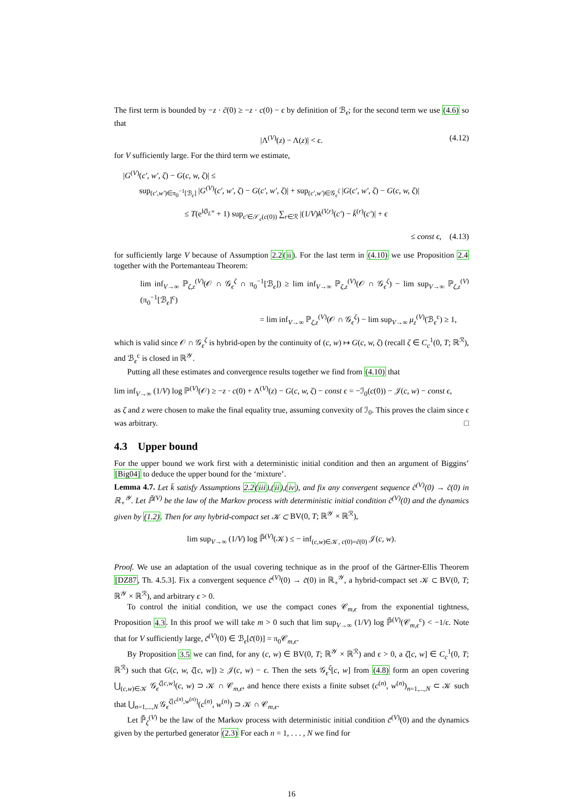The first term is bounded by −z · c̃(0) ≥ −z · c(0) − ϵ by definition of ℬ<sub>ϵ</sub>; for the second term we use (4.6) so that
|Λ<sup>(V)</sup>(z) − Λ(z)| < ϵ. (4.12)
for V sufficiently large. For the third term we estimate,
|G<sup>(V)</sup>(c′, w′, ζ) − G(c, w, ζ)| ≤
sup<sub>(c′,w′)∈π<sub>0</sub><sup>−1</sup>[ℬ<sub>ϵ</sub>]</sub> |G<sup>(V)</sup>(c′, w′, ζ) − G(c′, w′, ζ)| + sup<sub>(c′,w′)∈𝒢<sub>ϵ</sub><sup>ζ</sup></sub> |G(c′, w′, ζ) − G(c, w, ζ)|
≤ T(e<sup>‖ζ‖<sub>L<sup>∞</sup></sub></sup> + 1) sup<sub>c′∈𝒮<sub>ϵ</sub>(c(0))</sub> ∑<sub>r∈ℛ</sub> |(1/V)k<sup>(V,r)</sup>(c′) − k̄<sup>(r)</sup>(c′)| + ϵ
≤ const ϵ, (4.13)
for sufficiently large V because of Assumption 2.2(ii). For the last term in (4.10) we use Proposition 2.4 together with the Portemanteau Theorem:
lim inf<sub>V→∞</sub> ℙ<sub>ζ,z</sub><sup>(V)</sup>(𝒪 ∩ 𝒢<sub>ϵ</sub><sup>ζ</sup> ∩ π<sub>0</sub><sup>−1</sup>[ℬ<sub>ϵ</sub>]) ≥ lim inf<sub>V→∞</sub> ℙ<sub>ζ,z</sub><sup>(V)</sup>(𝒪 ∩ 𝒢<sub>ϵ</sub><sup>ζ</sup>) − lim sup<sub>V→∞</sub> ℙ<sub>ζ,z</sub><sup>(V)</sup>(π<sub>0</sub><sup>−1</sup>[ℬ<sub>ϵ</sub>]<sup>c</sup>)
= lim inf<sub>V→∞</sub> ℙ<sub>ζ,z</sub><sup>(V)</sup>(𝒪 ∩ 𝒢<sub>ϵ</sub><sup>ζ</sup>) − lim sup<sub>V→∞</sub> μ<sub>z</sub><sup>(V)</sup>(ℬ<sub>ϵ</sub><sup>c</sup>) ≥ 1,
which is valid since 𝒪 ∩ 𝒢<sub>ϵ</sub><sup>ζ</sup> is hybrid-open by the continuity of (c, w) ↦ G(c, w, ζ) (recall ζ ∈ C<sub>c</sub><sup>1</sup>(0, T; ℝ<sup>ℛ</sup>), and ℬ<sub>ϵ</sub><sup>c</sup> is closed in ℝ<sup>𝒴</sup>.
Putting all these estimates and convergence results together we find from (4.10) that
lim inf<sub>V→∞</sub> (1/V) log ℙ<sup>(V)</sup>(𝒪) ≥ −z · c(0) + Λ<sup>(V)</sup>(z) − G(c, w, ζ) − const ϵ = −ℐ<sub>0</sub>(c(0)) − 𝒥(c, w) − const ϵ,
as ζ and z were chosen to make the final equality true, assuming convexity of ℐ<sub>0</sub>. This proves the claim since ϵ was arbitrary. □
4.3 Upper bound
For the upper bound we work first with a deterministic initial condition and then an argument of Biggins’ [Big04] to deduce the upper bound for the ‘mixture’.
Lemma 4.7. Let k̄ satisfy Assumptions 2.2(iii),(ii),(iv), and fix any convergent sequence c̃<sup>(V)</sup>(0) → c̃(0) in ℝ<sub>+</sub><sup>𝒴</sup>. Let ℙ̃<sup>(V)</sup> be the law of the Markov process with deterministic initial condition c̃<sup>(V)</sup>(0) and the dynamics given by (1.2). Then for any hybrid-compact set 𝒦 ⊂ BV(0, T; ℝ<sup>𝒴</sup> × ℝ<sup>ℛ</sup>),
lim sup<sub>V→∞</sub> (1/V) log ℙ̃<sup>(V)</sup>(𝒦) ≤ − inf<sub>(c,w)∈𝒦, c(0)=c̃(0)</sub> 𝒥(c, w).
Proof. We use an adaptation of the usual covering technique as in the proof of the Gärtner-Ellis Theorem [DZ87, Th. 4.5.3]. Fix a convergent sequence c̃<sup>(V)</sup>(0) → c̃(0) in ℝ<sub>+</sub><sup>𝒴</sup>, a hybrid-compact set 𝒦 ⊂ BV(0, T; ℝ<sup>𝒴</sup> × ℝ<sup>ℛ</sup>), and arbitrary ϵ > 0.
To control the initial condition, we use the compact cones 𝒞<sub>m,ϵ</sub> from the exponential tightness, Proposition 4.3. In this proof we will take m > 0 such that lim sup<sub>V→∞</sub> (1/V) log ℙ̃<sup>(V)</sup>(𝒞<sub>m,ϵ</sub><sup>c</sup>) < −1/ϵ. Note that for V sufficiently large, c̃<sup>(V)</sup>(0) ∈ ℬ<sub>ϵ</sub>[c̃(0)] = π<sub>0</sub>𝒞<sub>m,ϵ</sub>.
By Proposition 3.5 we can find, for any (c, w) ∈ BV(0, T; ℝ<sup>𝒴</sup> × ℝ<sup>ℛ</sup>) and ϵ > 0, a ζ[c, w] ∈ C<sub>c</sub><sup>1</sup>(0, T; ℝ<sup>ℛ</sup>) such that G(c, w, ζ[c, w]) ≥ 𝒥(c, w) − ϵ. Then the sets 𝒢<sub>ϵ</sub><sup>ζ</sup>[c, w] from (4.8) form an open covering ⋃<sub>(c,w)∈𝒦</sub> 𝒢<sub>ϵ</sub><sup>ζ[c,w]</sup>(c, w) ⊃ 𝒦 ∩ 𝒞<sub>m,ϵ</sub>, and hence there exists a finite subset (c<sup>(n)</sup>, w<sup>(n)</sup>)<sub>n=1,...,N</sub> ⊂ 𝒦 such that ⋃<sub>n=1,...,N</sub> 𝒢<sub>ϵ</sub><sup>ζ[c<sup>(n)</sup>,w<sup>(n)</sup>]</sup>(c<sup>(n)</sup>, w<sup>(n)</sup>) ⊃ 𝒦 ∩ 𝒞<sub>m,ϵ</sub>.
Let ℙ̃<sub>ζ</sub><sup>(V)</sup> be the law of the Markov process with deterministic initial condition c̃<sup>(V)</sup>(0) and the dynamics given by the perturbed generator (2.3) For each n = 1, . . . , N we find for
16